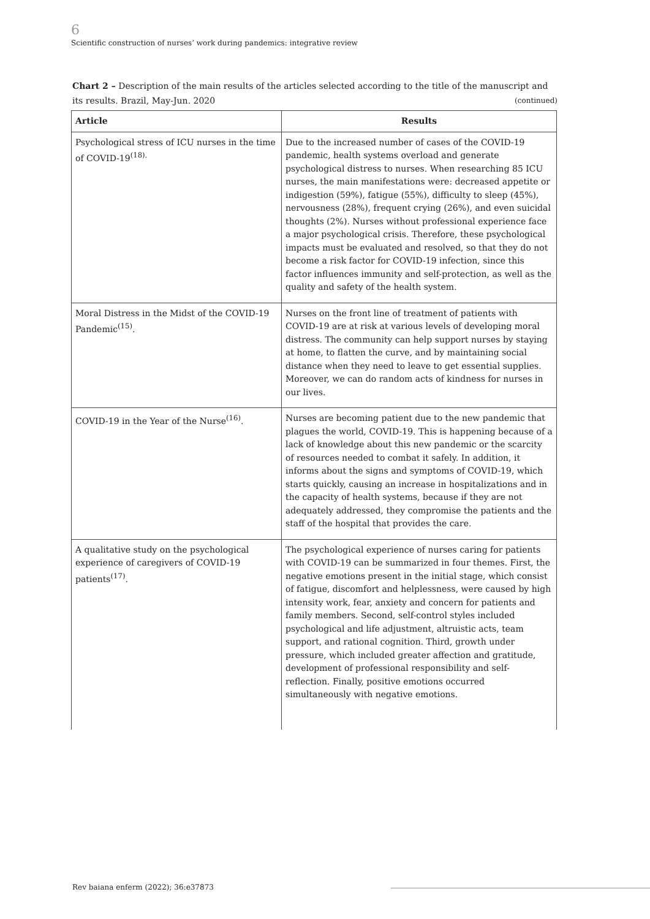6
Scientific construction of nurses’ work during pandemics: integrative review
Chart 2 – Description of the main results of the articles selected according to the title of the manuscript and its results. Brazil, May-Jun. 2020 (continued)
| Article | Results |
| --- | --- |
| Psychological stress of ICU nurses in the time of COVID-19<sup>(18).</sup> | Due to the increased number of cases of the COVID-19 pandemic, health systems overload and generate psychological distress to nurses. When researching 85 ICU nurses, the main manifestations were: decreased appetite or indigestion (59%), fatigue (55%), difficulty to sleep (45%), nervousness (28%), frequent crying (26%), and even suicidal thoughts (2%). Nurses without professional experience face a major psychological crisis. Therefore, these psychological impacts must be evaluated and resolved, so that they do not become a risk factor for COVID-19 infection, since this factor influences immunity and self-protection, as well as the quality and safety of the health system. |
| Moral Distress in the Midst of the COVID-19 Pandemic<sup>(15)</sup>. | Nurses on the front line of treatment of patients with COVID-19 are at risk at various levels of developing moral distress. The community can help support nurses by staying at home, to flatten the curve, and by maintaining social distance when they need to leave to get essential supplies. Moreover, we can do random acts of kindness for nurses in our lives. |
| COVID-19 in the Year of the Nurse<sup>(16)</sup>. | Nurses are becoming patient due to the new pandemic that plagues the world, COVID-19. This is happening because of a lack of knowledge about this new pandemic or the scarcity of resources needed to combat it safely. In addition, it informs about the signs and symptoms of COVID-19, which starts quickly, causing an increase in hospitalizations and in the capacity of health systems, because if they are not adequately addressed, they compromise the patients and the staff of the hospital that provides the care. |
| A qualitative study on the psychological experience of caregivers of COVID-19 patients<sup>(17)</sup>. | The psychological experience of nurses caring for patients with COVID-19 can be summarized in four themes. First, the negative emotions present in the initial stage, which consist of fatigue, discomfort and helplessness, were caused by high intensity work, fear, anxiety and concern for patients and family members. Second, self-control styles included psychological and life adjustment, altruistic acts, team support, and rational cognition. Third, growth under pressure, which included greater affection and gratitude, development of professional responsibility and self-reflection. Finally, positive emotions occurred simultaneously with negative emotions. |
Rev baiana enferm (2022); 36:e37873